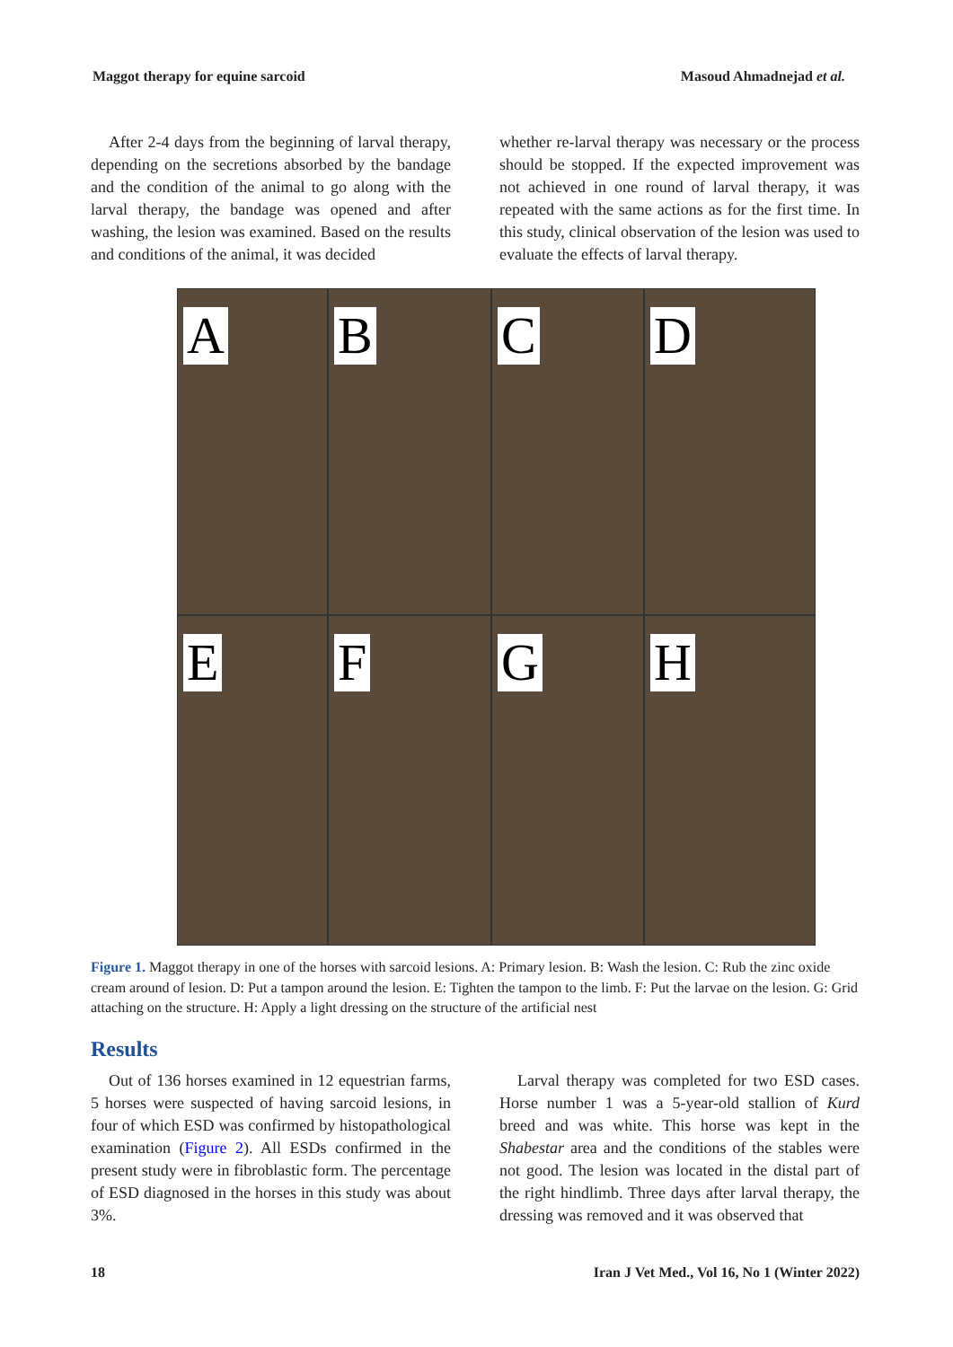Maggot therapy for equine sarcoid Masoud Ahmadnejad et al.
After 2-4 days from the beginning of larval therapy, depending on the secretions absorbed by the bandage and the condition of the animal to go along with the larval therapy, the bandage was opened and after washing, the lesion was examined. Based on the results and conditions of the animal, it was decided
whether re-larval therapy was necessary or the process should be stopped. If the expected improvement was not achieved in one round of larval therapy, it was repeated with the same actions as for the first time. In this study, clinical observation of the lesion was used to evaluate the effects of larval therapy.
A
B
C
D
E
F
G
H
Figure 1. Maggot therapy in one of the horses with sarcoid lesions. A: Primary lesion. B: Wash the lesion. C: Rub the zinc oxide cream around of lesion. D: Put a tampon around the lesion. E: Tighten the tampon to the limb. F: Put the larvae on the lesion. G: Grid attaching on the structure. H: Apply a light dressing on the structure of the artificial nest
Results
Out of 136 horses examined in 12 equestrian farms, 5 horses were suspected of having sarcoid lesions, in four of which ESD was confirmed by histopathological examination (Figure 2). All ESDs confirmed in the present study were in fibroblastic form. The percentage of ESD diagnosed in the horses in this study was about 3%.
Larval therapy was completed for two ESD cases. Horse number 1 was a 5-year-old stallion of Kurd breed and was white. This horse was kept in the Shabestar area and the conditions of the stables were not good. The lesion was located in the distal part of the right hindlimb. Three days after larval therapy, the dressing was removed and it was observed that
18 Iran J Vet Med., Vol 16, No 1 (Winter 2022)